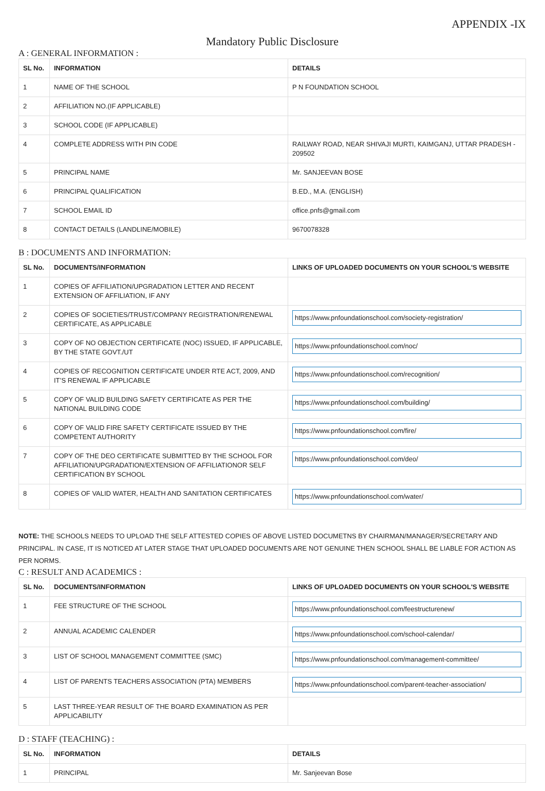APPENDIX -IX
Mandatory Public Disclosure
A : GENERAL INFORMATION :
| SL No. | INFORMATION | DETAILS |
| --- | --- | --- |
| 1 | NAME OF THE SCHOOL | P N FOUNDATION SCHOOL |
| 2 | AFFILIATION NO.(IF APPLICABLE) | |
| 3 | SCHOOL CODE (IF APPLICABLE) | |
| 4 | COMPLETE ADDRESS WITH PIN CODE | RAILWAY ROAD, NEAR SHIVAJI MURTI, KAIMGANJ, UTTAR PRADESH - 209502 |
| 5 | PRINCIPAL NAME | Mr. SANJEEVAN BOSE |
| 6 | PRINCIPAL QUALIFICATION | B.ED., M.A. (ENGLISH) |
| 7 | SCHOOL EMAIL ID | office.pnfs@gmail.com |
| 8 | CONTACT DETAILS (LANDLINE/MOBILE) | 9670078328 |
B : DOCUMENTS AND INFORMATION:
| SL No. | DOCUMENTS/INFORMATION | LINKS OF UPLOADED DOCUMENTS ON YOUR SCHOOL'S WEBSITE |
| --- | --- | --- |
| 1 | COPIES OF AFFILIATION/UPGRADATION LETTER AND RECENT EXTENSION OF AFFILIATION, IF ANY | |
| 2 | COPIES OF SOCIETIES/TRUST/COMPANY REGISTRATION/RENEWAL CERTIFICATE, AS APPLICABLE | https://www.pnfoundationschool.com/society-registration/ |
| 3 | COPY OF NO OBJECTION CERTIFICATE (NOC) ISSUED, IF APPLICABLE, BY THE STATE GOVT./UT | https://www.pnfoundationschool.com/noc/ |
| 4 | COPIES OF RECOGNITION CERTIFICATE UNDER RTE ACT, 2009, AND IT’S RENEWAL IF APPLICABLE | https://www.pnfoundationschool.com/recognition/ |
| 5 | COPY OF VALID BUILDING SAFETY CERTIFICATE AS PER THE NATIONAL BUILDING CODE | https://www.pnfoundationschool.com/building/ |
| 6 | COPY OF VALID FIRE SAFETY CERTIFICATE ISSUED BY THE COMPETENT AUTHORITY | https://www.pnfoundationschool.com/fire/ |
| 7 | COPY OF THE DEO CERTIFICATE SUBMITTED BY THE SCHOOL FOR AFFILIATION/UPGRADATION/EXTENSION OF AFFILIATIONOR SELF CERTIFICATION BY SCHOOL | https://www.pnfoundationschool.com/deo/ |
| 8 | COPIES OF VALID WATER, HEALTH AND SANITATION CERTIFICATES | https://www.pnfoundationschool.com/water/ |
NOTE: THE SCHOOLS NEEDS TO UPLOAD THE SELF ATTESTED COPIES OF ABOVE LISTED DOCUMETNS BY CHAIRMAN/MANAGER/SECRETARY AND PRINCIPAL. IN CASE, IT IS NOTICED AT LATER STAGE THAT UPLOADED DOCUMENTS ARE NOT GENUINE THEN SCHOOL SHALL BE LIABLE FOR ACTION AS PER NORMS.
C : RESULT AND ACADEMICS :
| SL No. | DOCUMENTS/INFORMATION | LINKS OF UPLOADED DOCUMENTS ON YOUR SCHOOL'S WEBSITE |
| --- | --- | --- |
| 1 | FEE STRUCTURE OF THE SCHOOL | https://www.pnfoundationschool.com/feestructurenew/ |
| 2 | ANNUAL ACADEMIC CALENDER | https://www.pnfoundationschool.com/school-calendar/ |
| 3 | LIST OF SCHOOL MANAGEMENT COMMITTEE (SMC) | https://www.pnfoundationschool.com/management-committee/ |
| 4 | LIST OF PARENTS TEACHERS ASSOCIATION (PTA) MEMBERS | https://www.pnfoundationschool.com/parent-teacher-association/ |
| 5 | LAST THREE-YEAR RESULT OF THE BOARD EXAMINATION AS PER APPLICABILITY | |
D : STAFF (TEACHING) :
| SL No. | INFORMATION | DETAILS |
| --- | --- | --- |
| 1 | PRINCIPAL | Mr. Sanjeevan Bose |